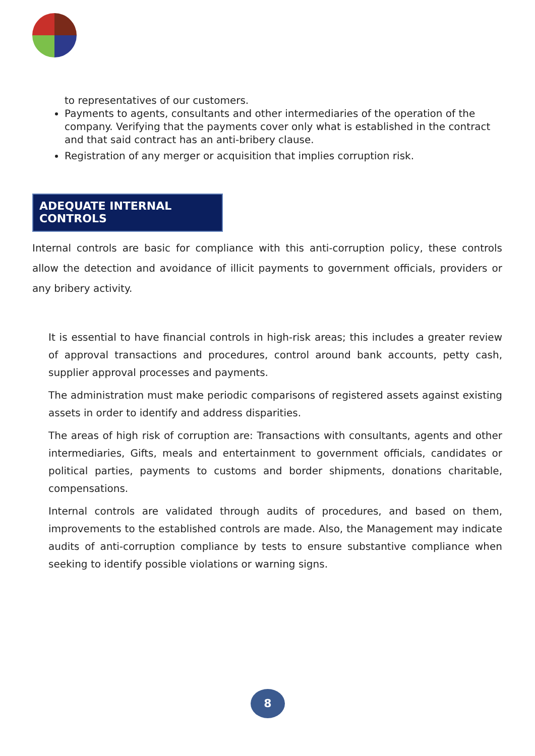to representatives of our customers.
Payments to agents, consultants and other intermediaries of the operation of the company. Verifying that the payments cover only what is established in the contract and that said contract has an anti-bribery clause.
Registration of any merger or acquisition that implies corruption risk.
ADEQUATE INTERNAL CONTROLS
Internal controls are basic for compliance with this anti-corruption policy, these controls allow the detection and avoidance of illicit payments to government officials, providers or any bribery activity.
It is essential to have financial controls in high-risk areas; this includes a greater review of approval transactions and procedures, control around bank accounts, petty cash, supplier approval processes and payments.
The administration must make periodic comparisons of registered assets against existing assets in order to identify and address disparities.
The areas of high risk of corruption are: Transactions with consultants, agents and other intermediaries, Gifts, meals and entertainment to government officials, candidates or political parties, payments to customs and border shipments, donations charitable, compensations.
Internal controls are validated through audits of procedures, and based on them, improvements to the established controls are made. Also, the Management may indicate audits of anti-corruption compliance by tests to ensure substantive compliance when seeking to identify possible violations or warning signs.
8